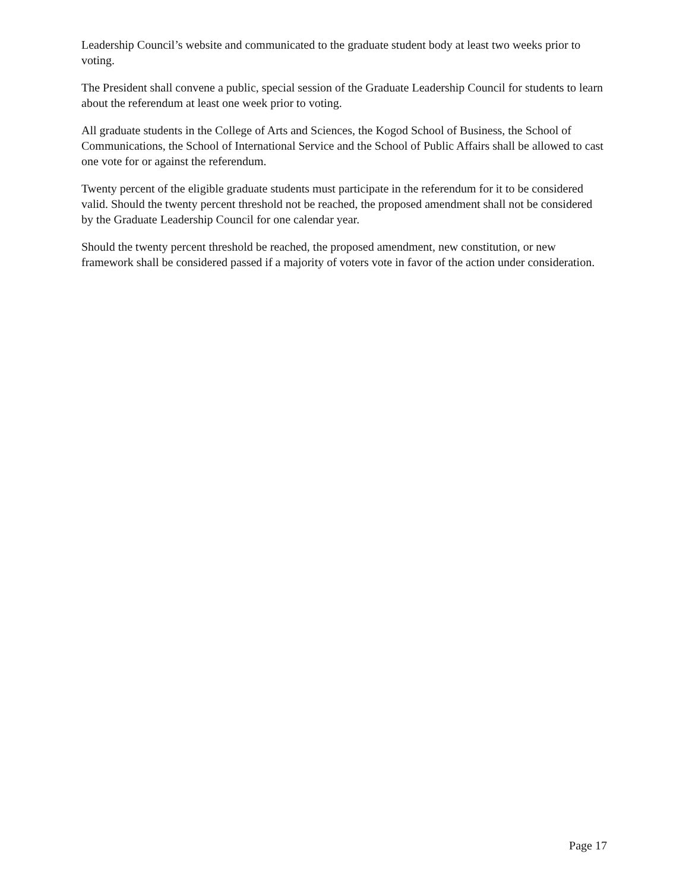Leadership Council’s website and communicated to the graduate student body at least two weeks prior to voting.
The President shall convene a public, special session of the Graduate Leadership Council for students to learn about the referendum at least one week prior to voting.
All graduate students in the College of Arts and Sciences, the Kogod School of Business, the School of Communications, the School of International Service and the School of Public Affairs shall be allowed to cast one vote for or against the referendum.
Twenty percent of the eligible graduate students must participate in the referendum for it to be considered valid. Should the twenty percent threshold not be reached, the proposed amendment shall not be considered by the Graduate Leadership Council for one calendar year.
Should the twenty percent threshold be reached, the proposed amendment, new constitution, or new framework shall be considered passed if a majority of voters vote in favor of the action under consideration.
Page 17